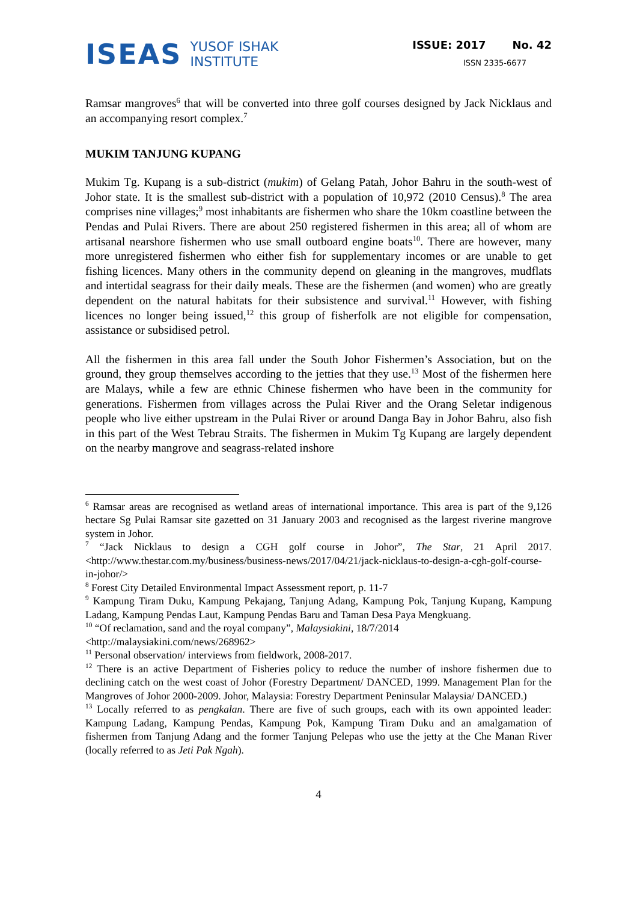ISEAS
YUSOF ISHAK
INSTITUTE
ISSUE: 2017 No. 42
ISSN 2335-6677
Ramsar mangroves<sup>6</sup> that will be converted into three golf courses designed by Jack Nicklaus and an accompanying resort complex.<sup>7</sup>
MUKIM TANJUNG KUPANG
Mukim Tg. Kupang is a sub-district (mukim) of Gelang Patah, Johor Bahru in the south-west of Johor state. It is the smallest sub-district with a population of 10,972 (2010 Census).<sup>8</sup> The area comprises nine villages;<sup>9</sup> most inhabitants are fishermen who share the 10km coastline between the Pendas and Pulai Rivers. There are about 250 registered fishermen in this area; all of whom are artisanal nearshore fishermen who use small outboard engine boats<sup>10</sup>. There are however, many more unregistered fishermen who either fish for supplementary incomes or are unable to get fishing licences. Many others in the community depend on gleaning in the mangroves, mudflats and intertidal seagrass for their daily meals. These are the fishermen (and women) who are greatly dependent on the natural habitats for their subsistence and survival.<sup>11</sup> However, with fishing licences no longer being issued,<sup>12</sup> this group of fisherfolk are not eligible for compensation, assistance or subsidised petrol.
All the fishermen in this area fall under the South Johor Fishermen’s Association, but on the ground, they group themselves according to the jetties that they use.<sup>13</sup> Most of the fishermen here are Malays, while a few are ethnic Chinese fishermen who have been in the community for generations. Fishermen from villages across the Pulai River and the Orang Seletar indigenous people who live either upstream in the Pulai River or around Danga Bay in Johor Bahru, also fish in this part of the West Tebrau Straits. The fishermen in Mukim Tg Kupang are largely dependent on the nearby mangrove and seagrass-related inshore
<sup>6</sup> Ramsar areas are recognised as wetland areas of international importance. This area is part of the 9,126 hectare Sg Pulai Ramsar site gazetted on 31 January 2003 and recognised as the largest riverine mangrove system in Johor.
<sup>7</sup> “Jack Nicklaus to design a CGH golf course in Johor”, The Star, 21 April 2017. <http://www.thestar.com.my/business/business-news/2017/04/21/jack-nicklaus-to-design-a-cgh-golf-course-in-johor/>
<sup>8</sup> Forest City Detailed Environmental Impact Assessment report, p. 11-7
<sup>9</sup> Kampung Tiram Duku, Kampung Pekajang, Tanjung Adang, Kampung Pok, Tanjung Kupang, Kampung Ladang, Kampung Pendas Laut, Kampung Pendas Baru and Taman Desa Paya Mengkuang.
<sup>10</sup> “Of reclamation, sand and the royal company”, Malaysiakini, 18/7/2014
<http://malaysiakini.com/news/268962>
<sup>11</sup> Personal observation/ interviews from fieldwork, 2008-2017.
<sup>12</sup> There is an active Department of Fisheries policy to reduce the number of inshore fishermen due to declining catch on the west coast of Johor (Forestry Department/ DANCED, 1999. Management Plan for the Mangroves of Johor 2000-2009. Johor, Malaysia: Forestry Department Peninsular Malaysia/ DANCED.)
<sup>13</sup> Locally referred to as pengkalan. There are five of such groups, each with its own appointed leader: Kampung Ladang, Kampung Pendas, Kampung Pok, Kampung Tiram Duku and an amalgamation of fishermen from Tanjung Adang and the former Tanjung Pelepas who use the jetty at the Che Manan River (locally referred to as Jeti Pak Ngah).
4